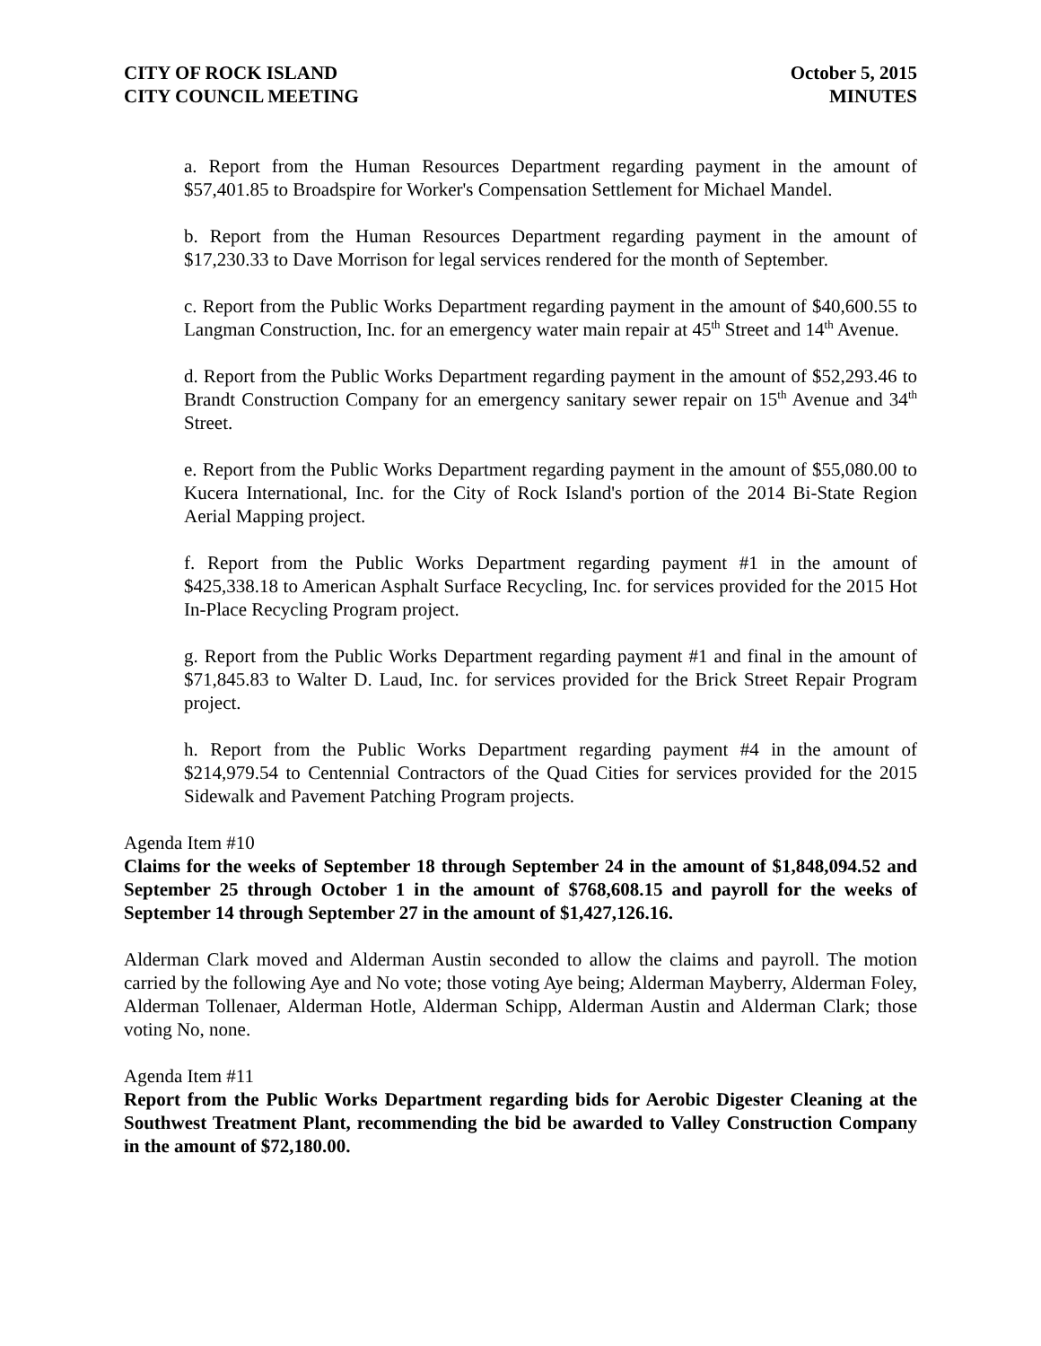CITY OF ROCK ISLAND
CITY COUNCIL MEETING
October 5, 2015
MINUTES
a. Report from the Human Resources Department regarding payment in the amount of $57,401.85 to Broadspire for Worker's Compensation Settlement for Michael Mandel.
b. Report from the Human Resources Department regarding payment in the amount of $17,230.33 to Dave Morrison for legal services rendered for the month of September.
c. Report from the Public Works Department regarding payment in the amount of $40,600.55 to Langman Construction, Inc. for an emergency water main repair at 45<sup>th</sup> Street and 14<sup>th</sup> Avenue.
d. Report from the Public Works Department regarding payment in the amount of $52,293.46 to Brandt Construction Company for an emergency sanitary sewer repair on 15<sup>th</sup> Avenue and 34<sup>th</sup> Street.
e. Report from the Public Works Department regarding payment in the amount of $55,080.00 to Kucera International, Inc. for the City of Rock Island's portion of the 2014 Bi-State Region Aerial Mapping project.
f. Report from the Public Works Department regarding payment #1 in the amount of $425,338.18 to American Asphalt Surface Recycling, Inc. for services provided for the 2015 Hot In-Place Recycling Program project.
g. Report from the Public Works Department regarding payment #1 and final in the amount of $71,845.83 to Walter D. Laud, Inc. for services provided for the Brick Street Repair Program project.
h. Report from the Public Works Department regarding payment #4 in the amount of $214,979.54 to Centennial Contractors of the Quad Cities for services provided for the 2015 Sidewalk and Pavement Patching Program projects.
Agenda Item #10
Claims for the weeks of September 18 through September 24 in the amount of $1,848,094.52 and September 25 through October 1 in the amount of $768,608.15 and payroll for the weeks of September 14 through September 27 in the amount of $1,427,126.16.
Alderman Clark moved and Alderman Austin seconded to allow the claims and payroll. The motion carried by the following Aye and No vote; those voting Aye being; Alderman Mayberry, Alderman Foley, Alderman Tollenaer, Alderman Hotle, Alderman Schipp, Alderman Austin and Alderman Clark; those voting No, none.
Agenda Item #11
Report from the Public Works Department regarding bids for Aerobic Digester Cleaning at the Southwest Treatment Plant, recommending the bid be awarded to Valley Construction Company in the amount of $72,180.00.